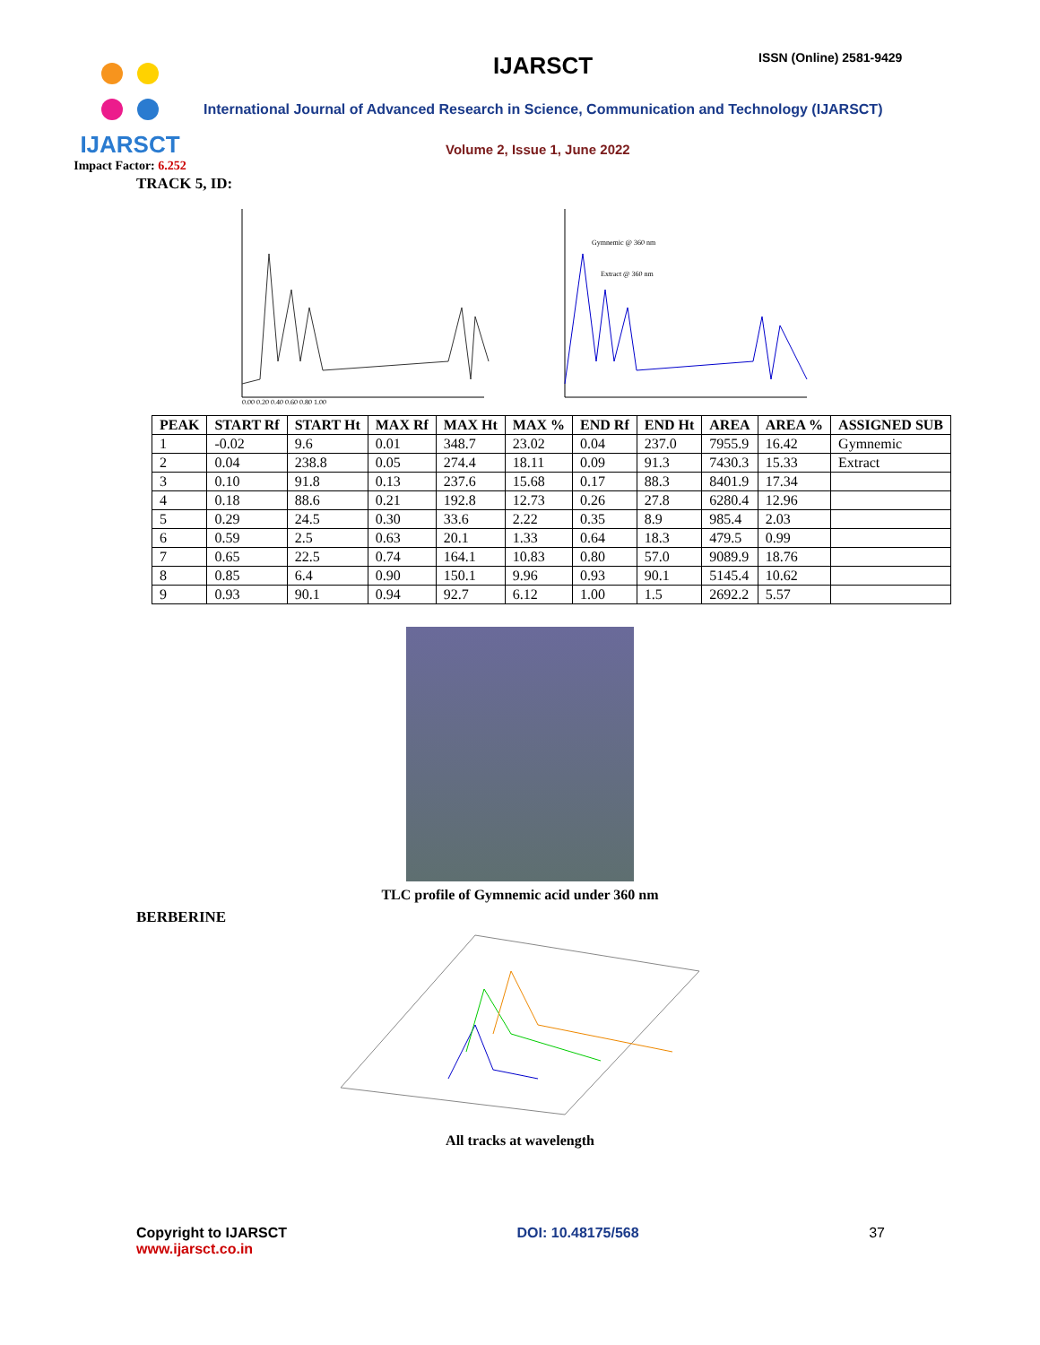IJARSCT
Impact Factor: 6.252
IJARSCT ISSN (Online) 2581-9429
International Journal of Advanced Research in Science, Communication and Technology (IJARSCT)
Volume 2, Issue 1, June 2022
TRACK 5, ID:
0.00 0.20 0.40 0.60 0.80 1.00
Gymnemic @ 360 nm
Extract @ 360 nm
| PEAK | START Rf | START Ht | MAX Rf | MAX Ht | MAX % | END Rf | END Ht | AREA | AREA % | ASSIGNED SUB |
| --- | --- | --- | --- | --- | --- | --- | --- | --- | --- | --- |
| 1 | -0.02 | 9.6 | 0.01 | 348.7 | 23.02 | 0.04 | 237.0 | 7955.9 | 16.42 | Gymnemic |
| 2 | 0.04 | 238.8 | 0.05 | 274.4 | 18.11 | 0.09 | 91.3 | 7430.3 | 15.33 | Extract |
| 3 | 0.10 | 91.8 | 0.13 | 237.6 | 15.68 | 0.17 | 88.3 | 8401.9 | 17.34 | |
| 4 | 0.18 | 88.6 | 0.21 | 192.8 | 12.73 | 0.26 | 27.8 | 6280.4 | 12.96 | |
| 5 | 0.29 | 24.5 | 0.30 | 33.6 | 2.22 | 0.35 | 8.9 | 985.4 | 2.03 | |
| 6 | 0.59 | 2.5 | 0.63 | 20.1 | 1.33 | 0.64 | 18.3 | 479.5 | 0.99 | |
| 7 | 0.65 | 22.5 | 0.74 | 164.1 | 10.83 | 0.80 | 57.0 | 9089.9 | 18.76 | |
| 8 | 0.85 | 6.4 | 0.90 | 150.1 | 9.96 | 0.93 | 90.1 | 5145.4 | 10.62 | |
| 9 | 0.93 | 90.1 | 0.94 | 92.7 | 6.12 | 1.00 | 1.5 | 2692.2 | 5.57 | |
TLC profile of Gymnemic acid under 360 nm
BERBERINE
All tracks at wavelength
Copyright to IJARSCT
www.ijarsct.co.in
DOI: 10.48175/568 37